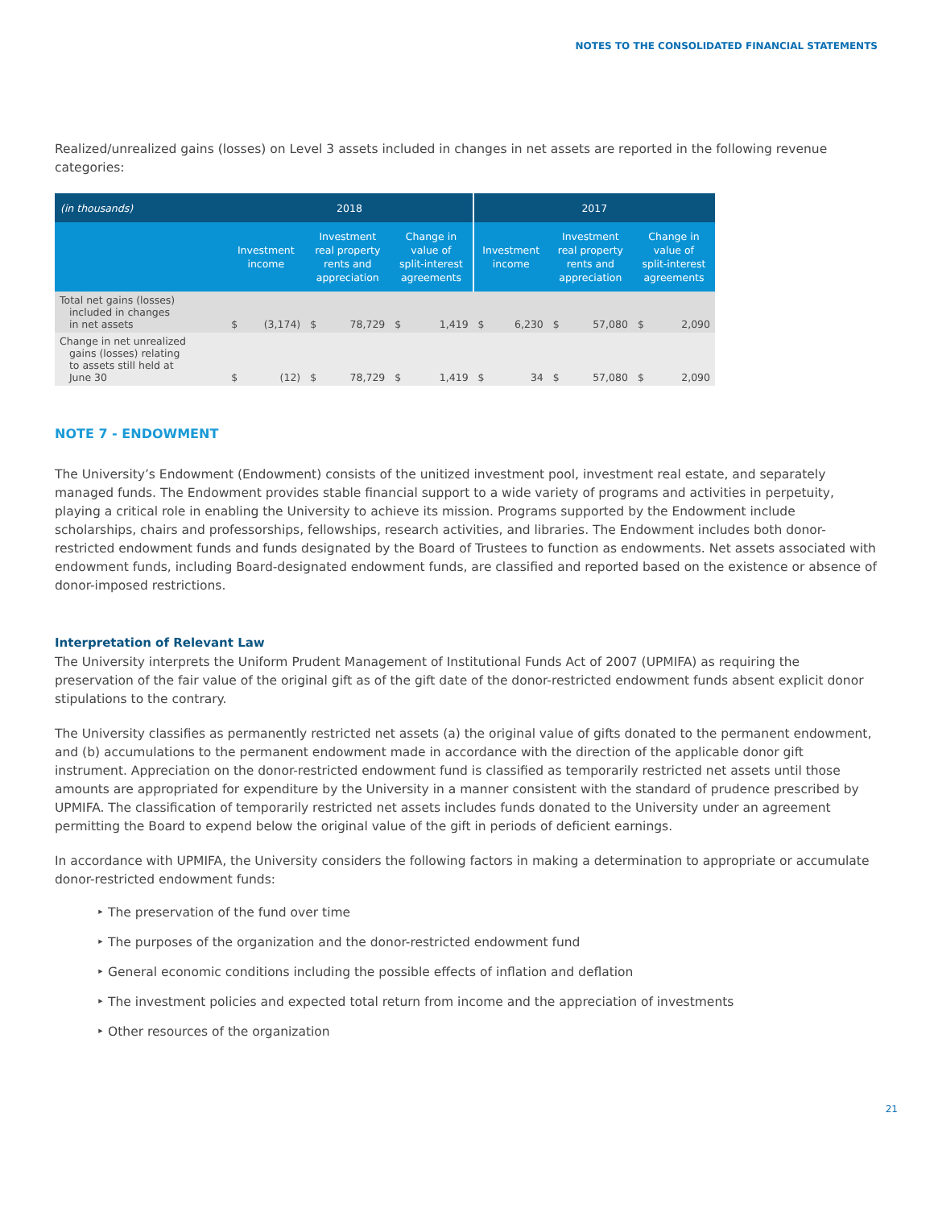NOTES TO THE CONSOLIDATED FINANCIAL STATEMENTS
Realized/unrealized gains (losses) on Level 3 assets included in changes in net assets are reported in the following revenue categories:
| (in thousands) | 2018 | | | | | | 2017 | | | | | |
| --- | --- | --- | --- | --- | --- | --- | --- | --- | --- | --- | --- | --- |
| | Investment income | | Investment real property rents and appreciation | | Change in value of split-interest agreements | | Investment income | | Investment real property rents and appreciation | | Change in value of split-interest agreements | |
| Total net gains (losses) included in changes in net assets | $ | (3,174) | $ | 78,729 | $ | 1,419 | $ | 6,230 | $ | 57,080 | $ | 2,090 |
| Change in net unrealized gains (losses) relating to assets still held at June 30 | $ | (12) | $ | 78,729 | $ | 1,419 | $ | 34 | $ | 57,080 | $ | 2,090 |
NOTE 7 - ENDOWMENT
The University’s Endowment (Endowment) consists of the unitized investment pool, investment real estate, and separately managed funds. The Endowment provides stable financial support to a wide variety of programs and activities in perpetuity, playing a critical role in enabling the University to achieve its mission. Programs supported by the Endowment include scholarships, chairs and professorships, fellowships, research activities, and libraries. The Endowment includes both donor-restricted endowment funds and funds designated by the Board of Trustees to function as endowments. Net assets associated with endowment funds, including Board-designated endowment funds, are classified and reported based on the existence or absence of donor-imposed restrictions.
Interpretation of Relevant Law
The University interprets the Uniform Prudent Management of Institutional Funds Act of 2007 (UPMIFA) as requiring the preservation of the fair value of the original gift as of the gift date of the donor-restricted endowment funds absent explicit donor stipulations to the contrary.
The University classifies as permanently restricted net assets (a) the original value of gifts donated to the permanent endowment, and (b) accumulations to the permanent endowment made in accordance with the direction of the applicable donor gift instrument. Appreciation on the donor-restricted endowment fund is classified as temporarily restricted net assets until those amounts are appropriated for expenditure by the University in a manner consistent with the standard of prudence prescribed by UPMIFA. The classification of temporarily restricted net assets includes funds donated to the University under an agreement permitting the Board to expend below the original value of the gift in periods of deficient earnings.
In accordance with UPMIFA, the University considers the following factors in making a determination to appropriate or accumulate donor-restricted endowment funds:
‣ The preservation of the fund over time
‣ The purposes of the organization and the donor-restricted endowment fund
‣ General economic conditions including the possible effects of inflation and deflation
‣ The investment policies and expected total return from income and the appreciation of investments
‣ Other resources of the organization
21